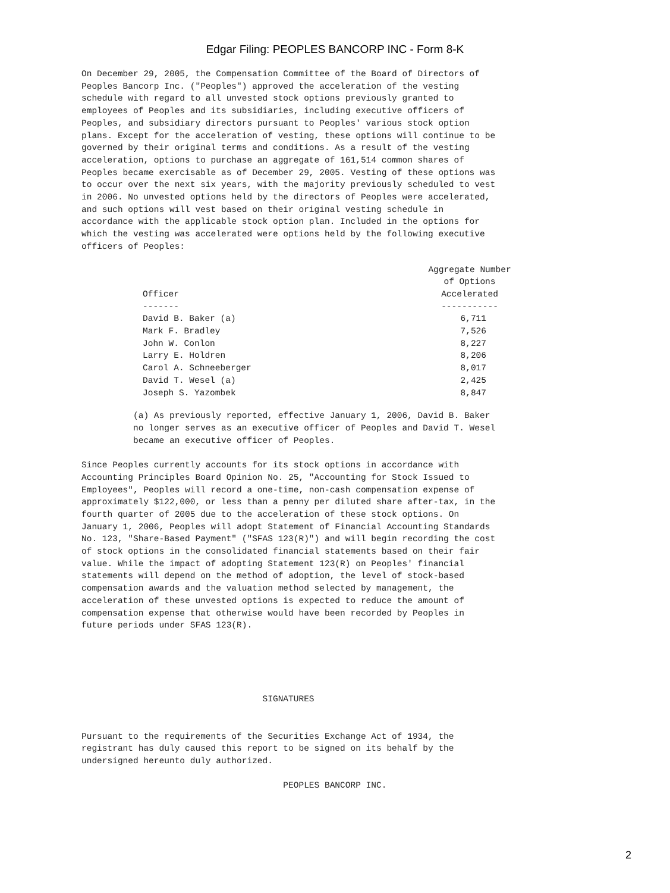Edgar Filing: PEOPLES BANCORP INC - Form 8-K
On December 29, 2005, the Compensation Committee of the Board of Directors of
Peoples Bancorp Inc. ("Peoples") approved the acceleration of the vesting
schedule with regard to all unvested stock options previously granted to
employees of Peoples and its subsidiaries, including executive officers of
Peoples, and subsidiary directors pursuant to Peoples' various stock option
plans. Except for the acceleration of vesting, these options will continue to be
governed by their original terms and conditions. As a result of the vesting
acceleration, options to purchase an aggregate of 161,514 common shares of
Peoples became exercisable as of December 29, 2005. Vesting of these options was
to occur over the next six years, with the majority previously scheduled to vest
in 2006. No unvested options held by the directors of Peoples were accelerated,
and such options will vest based on their original vesting schedule in
accordance with the applicable stock option plan. Included in the options for
which the vesting was accelerated were options held by the following executive
officers of Peoples:
| Officer ------- | Aggregate Number of Options Accelerated ----------- |
| --- | --- |
| David B. Baker (a) | 6,711 |
| Mark F. Bradley | 7,526 |
| John W. Conlon | 8,227 |
| Larry E. Holdren | 8,206 |
| Carol A. Schneeberger | 8,017 |
| David T. Wesel (a) | 2,425 |
| Joseph S. Yazombek | 8,847 |
          (a) As previously reported, effective January 1, 2006, David B. Baker
          no longer serves as an executive officer of Peoples and David T. Wesel
          became an executive officer of Peoples.

Since Peoples currently accounts for its stock options in accordance with
Accounting Principles Board Opinion No. 25, "Accounting for Stock Issued to
Employees", Peoples will record a one-time, non-cash compensation expense of
approximately $122,000, or less than a penny per diluted share after-tax, in the
fourth quarter of 2005 due to the acceleration of these stock options. On
January 1, 2006, Peoples will adopt Statement of Financial Accounting Standards
No. 123, "Share-Based Payment" ("SFAS 123(R)") and will begin recording the cost
of stock options in the consolidated financial statements based on their fair
value. While the impact of adopting Statement 123(R) on Peoples' financial
statements will depend on the method of adoption, the level of stock-based
compensation awards and the valuation method selected by management, the
acceleration of these unvested options is expected to reduce the amount of
compensation expense that otherwise would have been recorded by Peoples in
future periods under SFAS 123(R).





                                   SIGNATURES


Pursuant to the requirements of the Securities Exchange Act of 1934, the
registrant has duly caused this report to be signed on its behalf by the
undersigned hereunto duly authorized.

                                       PEOPLES BANCORP INC.
2